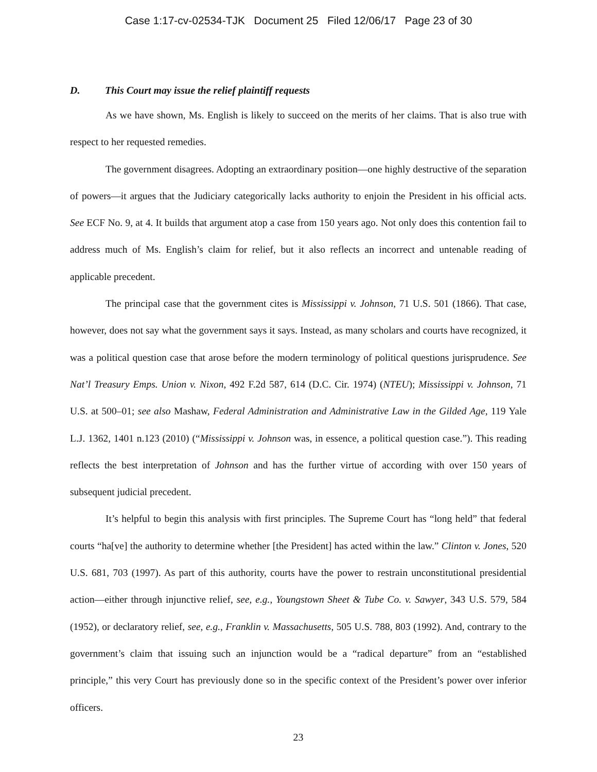Case 1:17-cv-02534-TJK Document 25 Filed 12/06/17 Page 23 of 30
D. This Court may issue the relief plaintiff requests
As we have shown, Ms. English is likely to succeed on the merits of her claims. That is also true with respect to her requested remedies.
The government disagrees. Adopting an extraordinary position—one highly destructive of the separation of powers—it argues that the Judiciary categorically lacks authority to enjoin the President in his official acts. See ECF No. 9, at 4. It builds that argument atop a case from 150 years ago. Not only does this contention fail to address much of Ms. English’s claim for relief, but it also reflects an incorrect and untenable reading of applicable precedent.
The principal case that the government cites is Mississippi v. Johnson, 71 U.S. 501 (1866). That case, however, does not say what the government says it says. Instead, as many scholars and courts have recognized, it was a political question case that arose before the modern terminology of political questions jurisprudence. See Nat’l Treasury Emps. Union v. Nixon, 492 F.2d 587, 614 (D.C. Cir. 1974) (NTEU); Mississippi v. Johnson, 71 U.S. at 500–01; see also Mashaw, Federal Administration and Administrative Law in the Gilded Age, 119 Yale L.J. 1362, 1401 n.123 (2010) (“Mississippi v. Johnson was, in essence, a political question case.”). This reading reflects the best interpretation of Johnson and has the further virtue of according with over 150 years of subsequent judicial precedent.
It’s helpful to begin this analysis with first principles. The Supreme Court has “long held” that federal courts “ha[ve] the authority to determine whether [the President] has acted within the law.” Clinton v. Jones, 520 U.S. 681, 703 (1997). As part of this authority, courts have the power to restrain unconstitutional presidential action—either through injunctive relief, see, e.g., Youngstown Sheet & Tube Co. v. Sawyer, 343 U.S. 579, 584 (1952), or declaratory relief, see, e.g., Franklin v. Massachusetts, 505 U.S. 788, 803 (1992). And, contrary to the government’s claim that issuing such an injunction would be a “radical departure” from an “established principle,” this very Court has previously done so in the specific context of the President’s power over inferior officers.
23